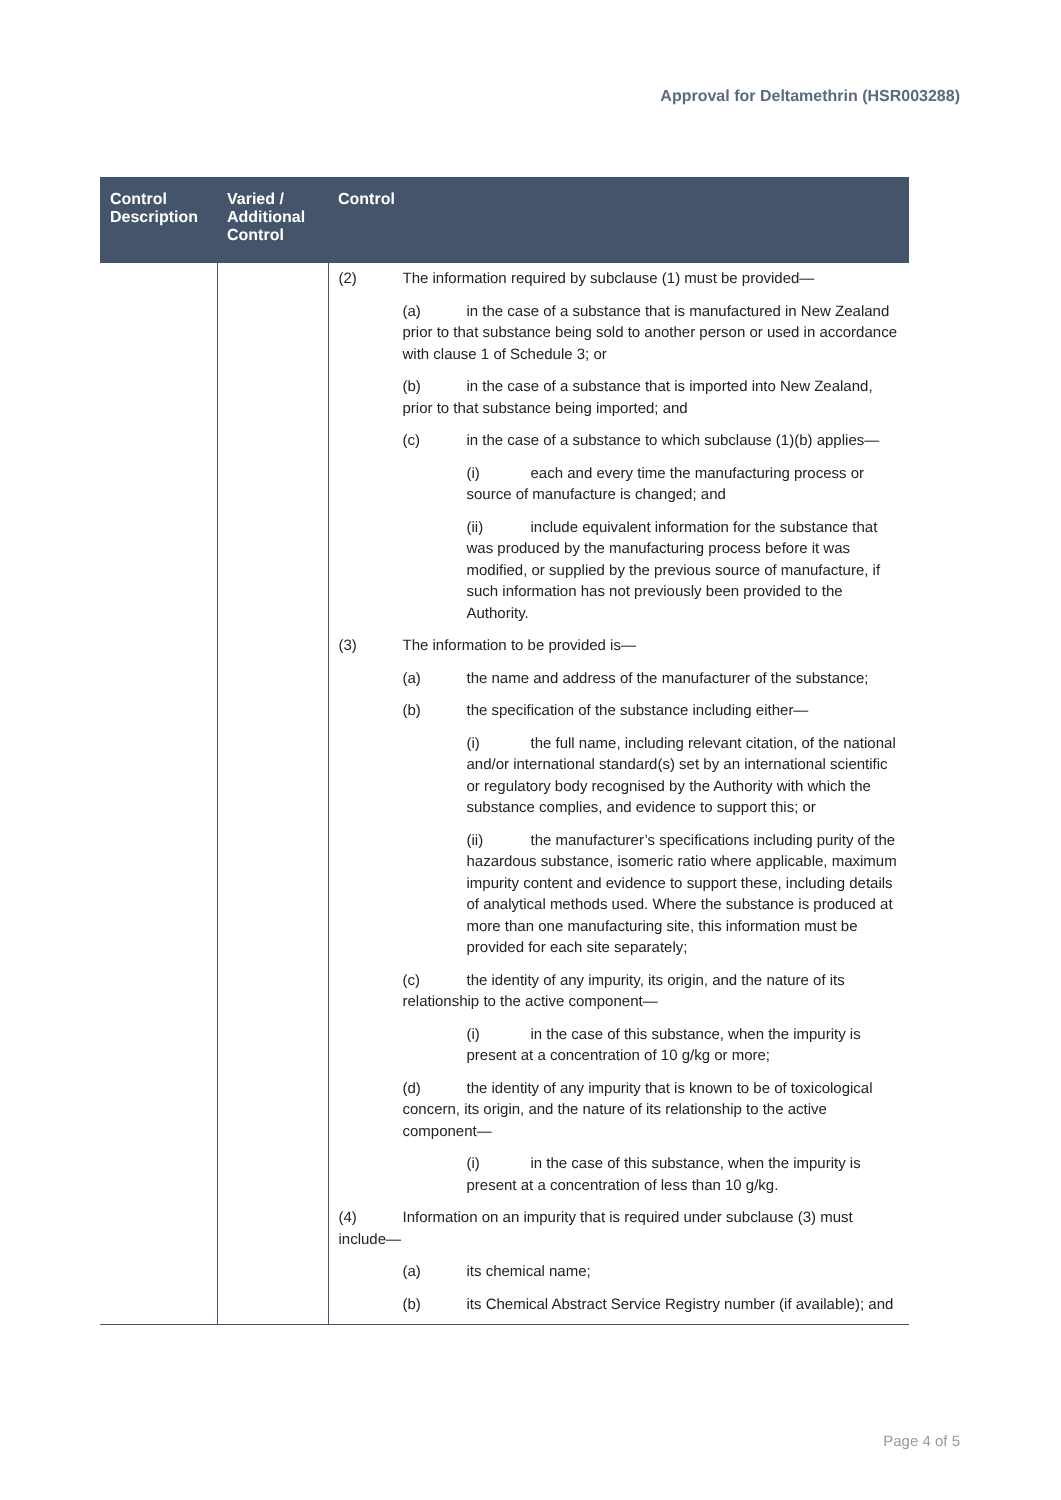Approval for Deltamethrin (HSR003288)
| Control Description | Varied / Additional Control | Control |
| --- | --- | --- |
| | | (2) The information required by subclause (1) must be provided— (a) in the case of a substance that is manufactured in New Zealand prior to that substance being sold to another person or used in accordance with clause 1 of Schedule 3; or (b) in the case of a substance that is imported into New Zealand, prior to that substance being imported; and (c) in the case of a substance to which subclause (1)(b) applies— (i) each and every time the manufacturing process or source of manufacture is changed; and (ii) include equivalent information for the substance that was produced by the manufacturing process before it was modified, or supplied by the previous source of manufacture, if such information has not previously been provided to the Authority. (3) The information to be provided is— (a) the name and address of the manufacturer of the substance; (b) the specification of the substance including either— (i) the full name, including relevant citation, of the national and/or international standard(s) set by an international scientific or regulatory body recognised by the Authority with which the substance complies, and evidence to support this; or (ii) the manufacturer’s specifications including purity of the hazardous substance, isomeric ratio where applicable, maximum impurity content and evidence to support these, including details of analytical methods used. Where the substance is produced at more than one manufacturing site, this information must be provided for each site separately; (c) the identity of any impurity, its origin, and the nature of its relationship to the active component— (i) in the case of this substance, when the impurity is present at a concentration of 10 g/kg or more; (d) the identity of any impurity that is known to be of toxicological concern, its origin, and the nature of its relationship to the active component— (i) in the case of this substance, when the impurity is present at a concentration of less than 10 g/kg. (4) Information on an impurity that is required under subclause (3) must include— (a) its chemical name; (b) its Chemical Abstract Service Registry number (if available); and |
Page 4 of 5